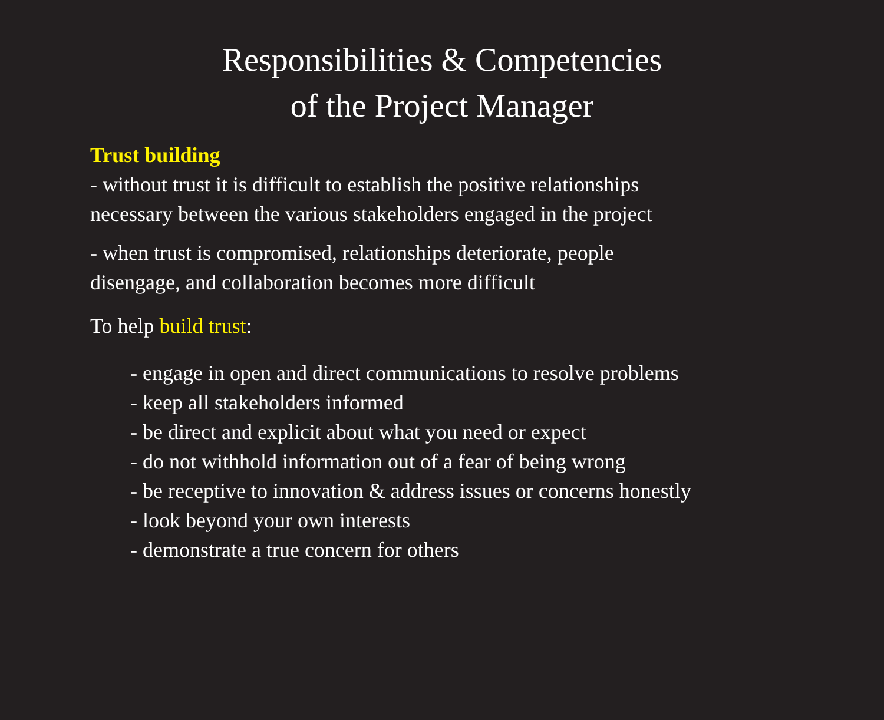Responsibilities & Competencies
of the Project Manager
Trust building
- without trust it is difficult to establish the positive relationships
necessary between the various stakeholders engaged in the project
- when trust is compromised, relationships deteriorate, people
disengage, and collaboration becomes more difficult
To help build trust:
- engage in open and direct communications to resolve problems
- keep all stakeholders informed
- be direct and explicit about what you need or expect
- do not withhold information out of a fear of being wrong
- be receptive to innovation & address issues or concerns honestly
- look beyond your own interests
- demonstrate a true concern for others